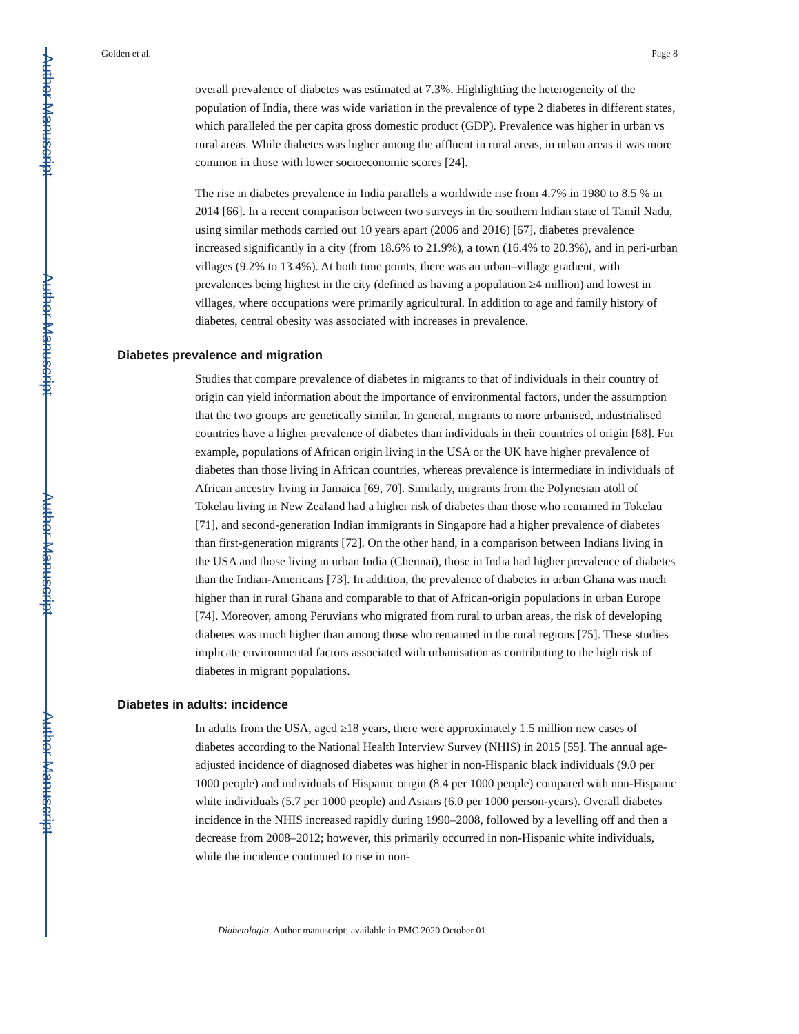Author Manuscript
Author Manuscript
Author Manuscript
Author Manuscript
Golden et al. Page 8
overall prevalence of diabetes was estimated at 7.3%. Highlighting the heterogeneity of the population of India, there was wide variation in the prevalence of type 2 diabetes in different states, which paralleled the per capita gross domestic product (GDP). Prevalence was higher in urban vs rural areas. While diabetes was higher among the affluent in rural areas, in urban areas it was more common in those with lower socioeconomic scores [24].
The rise in diabetes prevalence in India parallels a worldwide rise from 4.7% in 1980 to 8.5 % in 2014 [66]. In a recent comparison between two surveys in the southern Indian state of Tamil Nadu, using similar methods carried out 10 years apart (2006 and 2016) [67], diabetes prevalence increased significantly in a city (from 18.6% to 21.9%), a town (16.4% to 20.3%), and in peri-urban villages (9.2% to 13.4%). At both time points, there was an urban–village gradient, with prevalences being highest in the city (defined as having a population ≥4 million) and lowest in villages, where occupations were primarily agricultural. In addition to age and family history of diabetes, central obesity was associated with increases in prevalence.
Diabetes prevalence and migration
Studies that compare prevalence of diabetes in migrants to that of individuals in their country of origin can yield information about the importance of environmental factors, under the assumption that the two groups are genetically similar. In general, migrants to more urbanised, industrialised countries have a higher prevalence of diabetes than individuals in their countries of origin [68]. For example, populations of African origin living in the USA or the UK have higher prevalence of diabetes than those living in African countries, whereas prevalence is intermediate in individuals of African ancestry living in Jamaica [69, 70]. Similarly, migrants from the Polynesian atoll of Tokelau living in New Zealand had a higher risk of diabetes than those who remained in Tokelau [71], and second-generation Indian immigrants in Singapore had a higher prevalence of diabetes than first-generation migrants [72]. On the other hand, in a comparison between Indians living in the USA and those living in urban India (Chennai), those in India had higher prevalence of diabetes than the Indian-Americans [73]. In addition, the prevalence of diabetes in urban Ghana was much higher than in rural Ghana and comparable to that of African-origin populations in urban Europe [74]. Moreover, among Peruvians who migrated from rural to urban areas, the risk of developing diabetes was much higher than among those who remained in the rural regions [75]. These studies implicate environmental factors associated with urbanisation as contributing to the high risk of diabetes in migrant populations.
Diabetes in adults: incidence
In adults from the USA, aged ≥18 years, there were approximately 1.5 million new cases of diabetes according to the National Health Interview Survey (NHIS) in 2015 [55]. The annual age-adjusted incidence of diagnosed diabetes was higher in non-Hispanic black individuals (9.0 per 1000 people) and individuals of Hispanic origin (8.4 per 1000 people) compared with non-Hispanic white individuals (5.7 per 1000 people) and Asians (6.0 per 1000 person-years). Overall diabetes incidence in the NHIS increased rapidly during 1990–2008, followed by a levelling off and then a decrease from 2008–2012; however, this primarily occurred in non-Hispanic white individuals, while the incidence continued to rise in non-
Diabetologia. Author manuscript; available in PMC 2020 October 01.